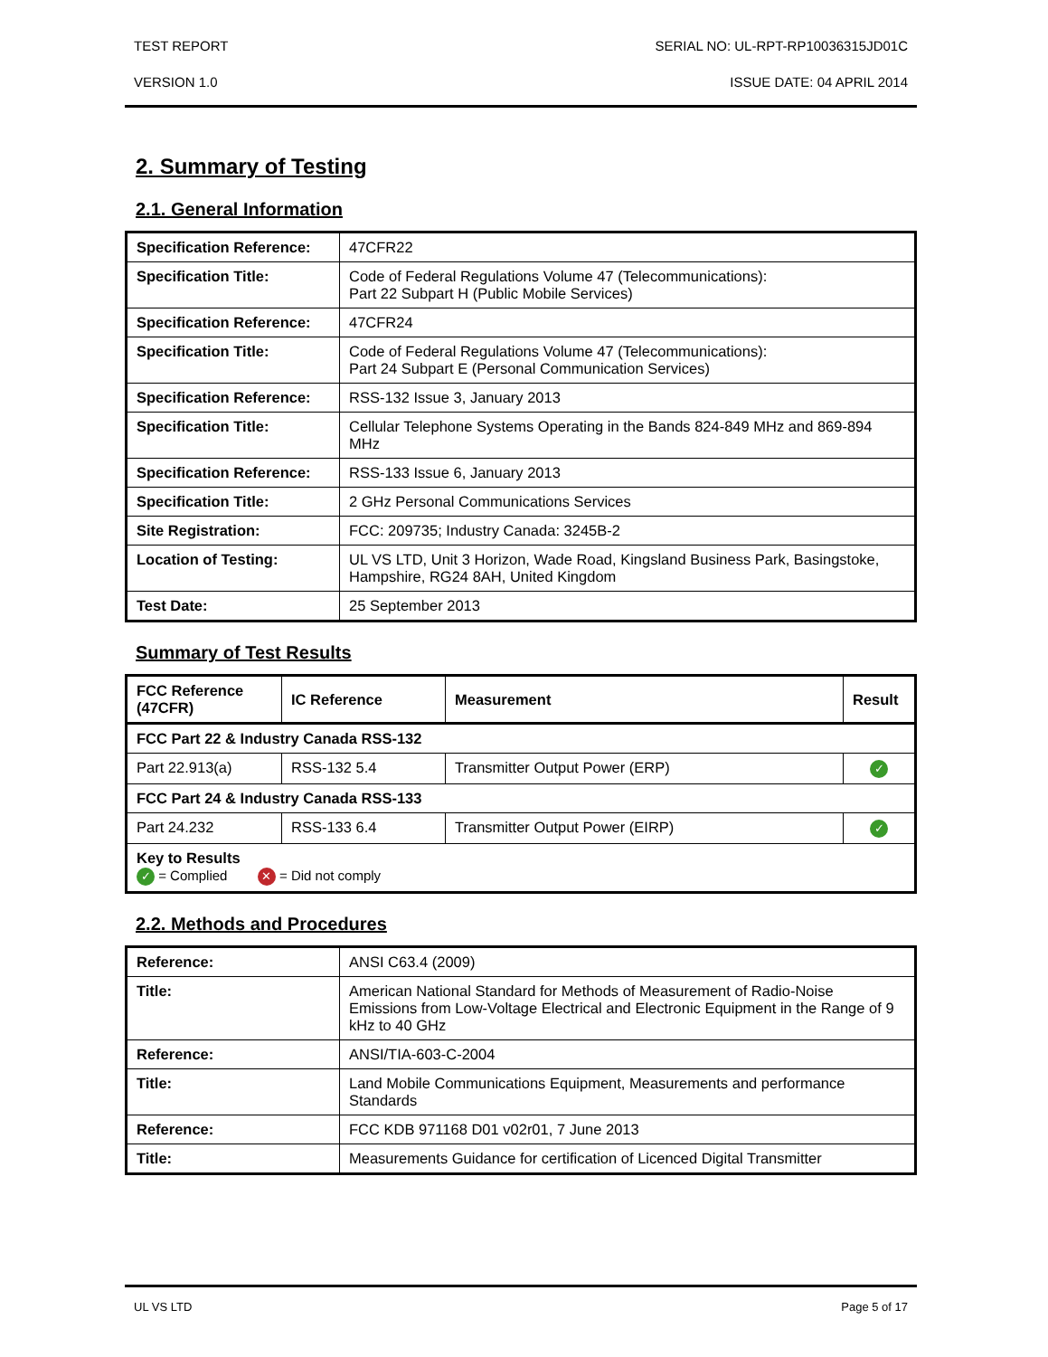TEST REPORT SERIAL NO: UL-RPT-RP10036315JD01C
VERSION 1.0 ISSUE DATE: 04 APRIL 2014
2. Summary of Testing
2.1. General Information
| Specification Reference: | 47CFR22 |
| Specification Title: | Code of Federal Regulations Volume 47 (Telecommunications): Part 22 Subpart H (Public Mobile Services) |
| Specification Reference: | 47CFR24 |
| Specification Title: | Code of Federal Regulations Volume 47 (Telecommunications): Part 24 Subpart E (Personal Communication Services) |
| Specification Reference: | RSS-132 Issue 3, January 2013 |
| Specification Title: | Cellular Telephone Systems Operating in the Bands 824-849 MHz and 869-894 MHz |
| Specification Reference: | RSS-133 Issue 6, January 2013 |
| Specification Title: | 2 GHz Personal Communications Services |
| Site Registration: | FCC: 209735; Industry Canada: 3245B-2 |
| Location of Testing: | UL VS LTD, Unit 3 Horizon, Wade Road, Kingsland Business Park, Basingstoke, Hampshire, RG24 8AH, United Kingdom |
| Test Date: | 25 September 2013 |
Summary of Test Results
| FCC Reference (47CFR) | IC Reference | Measurement | Result |
| --- | --- | --- | --- |
| FCC Part 22 & Industry Canada RSS-132 | | | |
| Part 22.913(a) | RSS-132 5.4 | Transmitter Output Power (ERP) | ✓ |
| FCC Part 24 & Industry Canada RSS-133 | | | |
| Part 24.232 | RSS-133 6.4 | Transmitter Output Power (EIRP) | ✓ |
| Key to Results ✓ = Complied ✕ = Did not comply | | | |
2.2. Methods and Procedures
| Reference: | ANSI C63.4 (2009) |
| Title: | American National Standard for Methods of Measurement of Radio-Noise Emissions from Low-Voltage Electrical and Electronic Equipment in the Range of 9 kHz to 40 GHz |
| Reference: | ANSI/TIA-603-C-2004 |
| Title: | Land Mobile Communications Equipment, Measurements and performance Standards |
| Reference: | FCC KDB 971168 D01 v02r01, 7 June 2013 |
| Title: | Measurements Guidance for certification of Licenced Digital Transmitter |
UL VS LTD Page 5 of 17